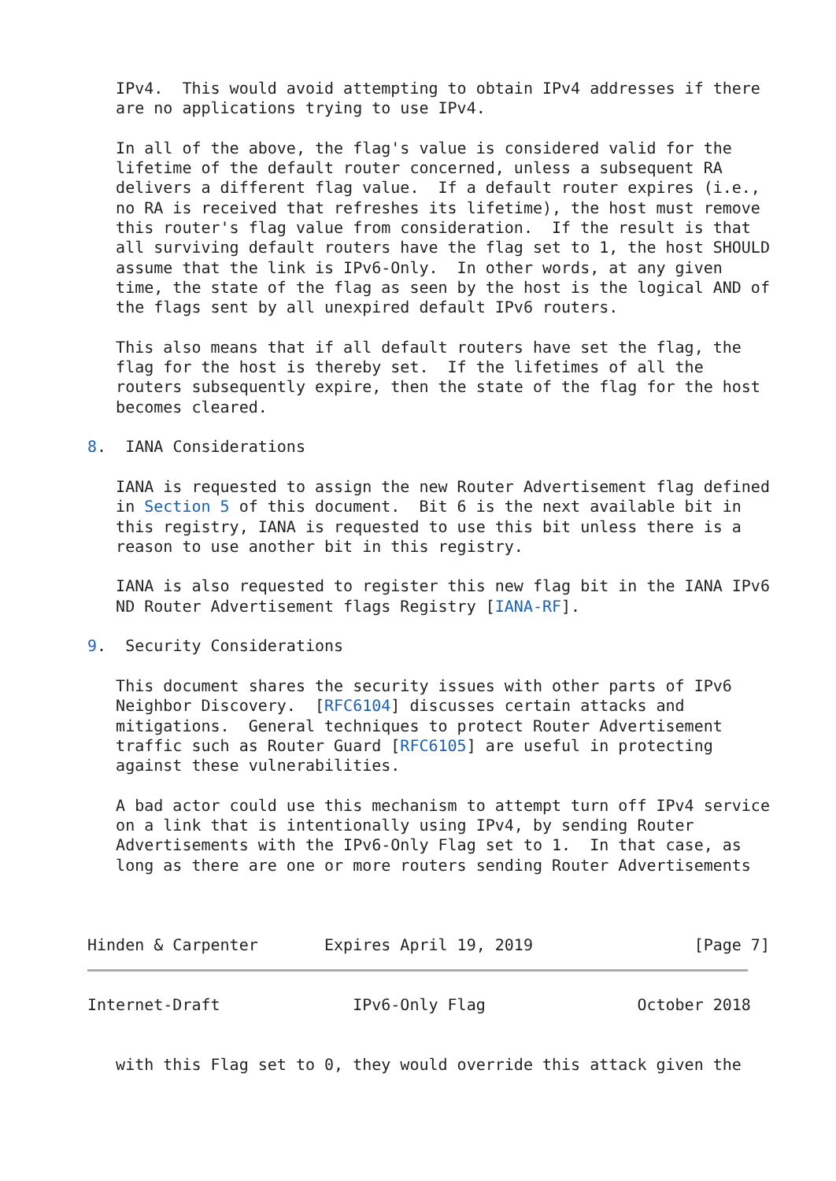IPv4.  This would avoid attempting to obtain IPv4 addresses if there
   are no applications trying to use IPv4.

   In all of the above, the flag's value is considered valid for the
   lifetime of the default router concerned, unless a subsequent RA
   delivers a different flag value.  If a default router expires (i.e.,
   no RA is received that refreshes its lifetime), the host must remove
   this router's flag value from consideration.  If the result is that
   all surviving default routers have the flag set to 1, the host SHOULD
   assume that the link is IPv6-Only.  In other words, at any given
   time, the state of the flag as seen by the host is the logical AND of
   the flags sent by all unexpired default IPv6 routers.

   This also means that if all default routers have set the flag, the
   flag for the host is thereby set.  If the lifetimes of all the
   routers subsequently expire, then the state of the flag for the host
   becomes cleared.

8.  IANA Considerations

   IANA is requested to assign the new Router Advertisement flag defined
   in Section 5 of this document.  Bit 6 is the next available bit in
   this registry, IANA is requested to use this bit unless there is a
   reason to use another bit in this registry.

   IANA is also requested to register this new flag bit in the IANA IPv6
   ND Router Advertisement flags Registry [IANA-RF].

9.  Security Considerations

   This document shares the security issues with other parts of IPv6
   Neighbor Discovery.  [RFC6104] discusses certain attacks and
   mitigations.  General techniques to protect Router Advertisement
   traffic such as Router Guard [RFC6105] are useful in protecting
   against these vulnerabilities.

   A bad actor could use this mechanism to attempt turn off IPv4 service
   on a link that is intentionally using IPv4, by sending Router
   Advertisements with the IPv6-Only Flag set to 1.  In that case, as
   long as there are one or more routers sending Router Advertisements



Hinden & Carpenter       Expires April 19, 2019                 [Page 7]
Internet-Draft              IPv6-Only Flag                October 2018


   with this Flag set to 0, they would override this attack given the